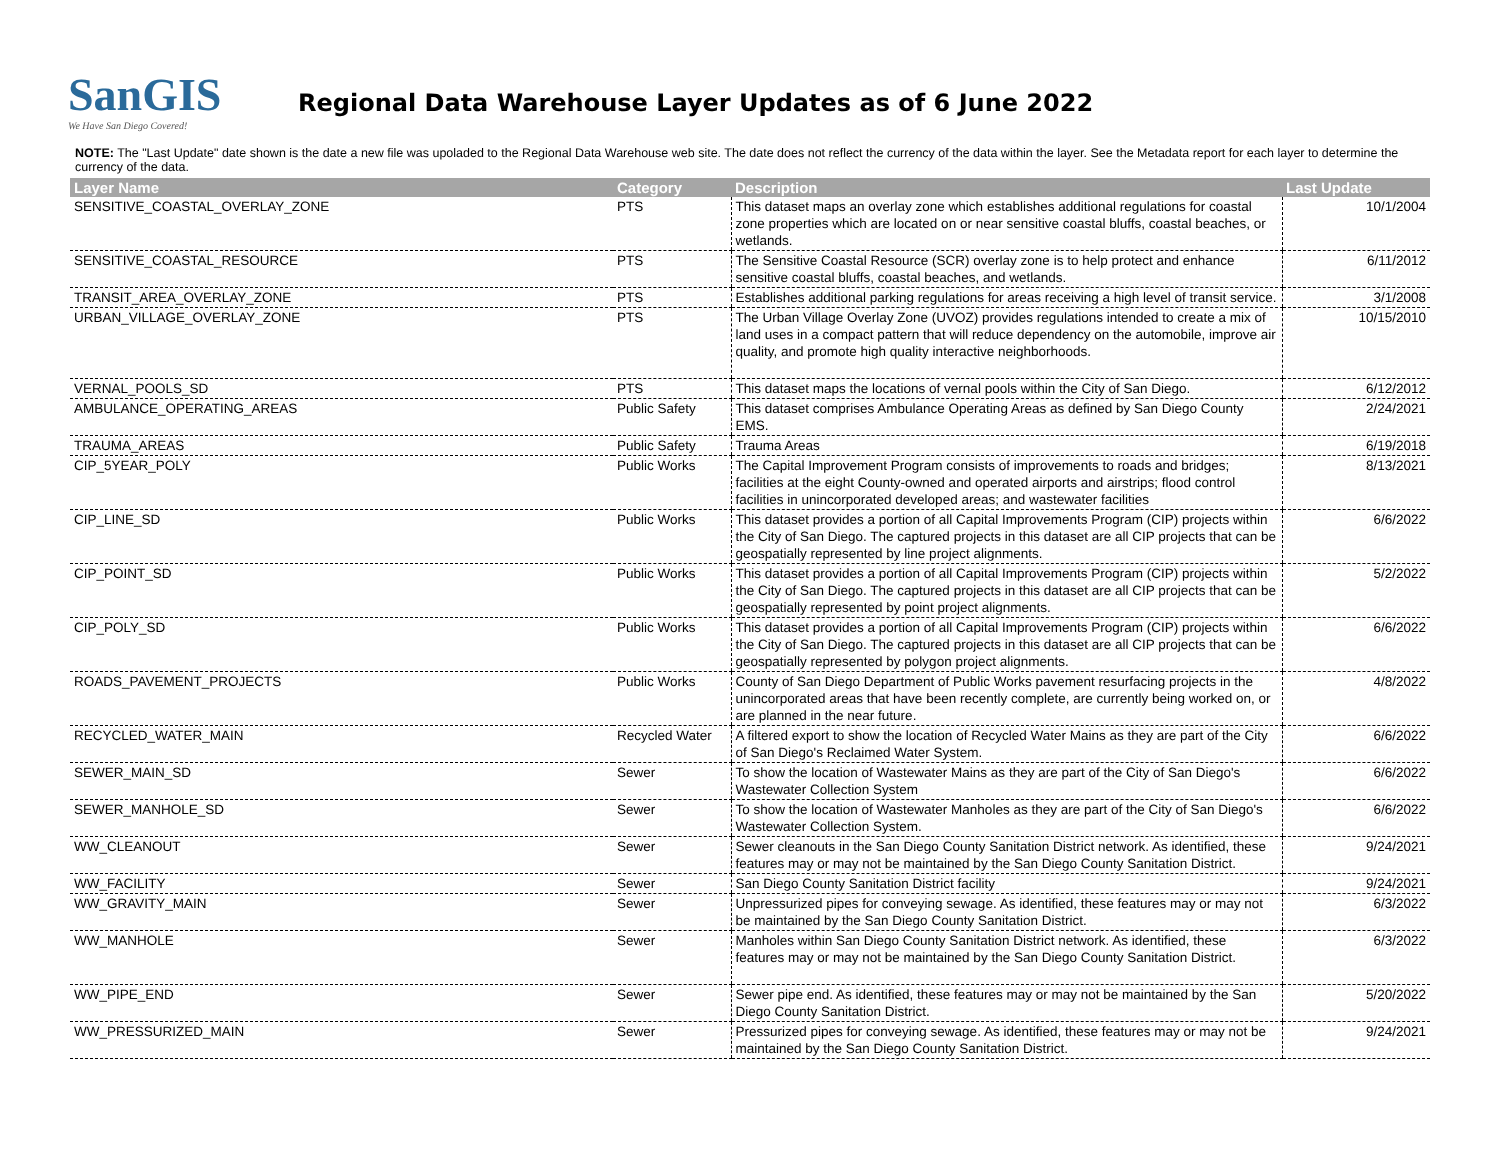SanGIS
We Have San Diego Covered!
Regional Data Warehouse Layer Updates as of 6 June 2022
NOTE: The "Last Update" date shown is the date a new file was upoladed to the Regional Data Warehouse web site. The date does not reflect the currency of the data within the layer. See the Metadata report for each layer to determine the currency of the data.
| Layer Name | Category | Description | Last Update |
| --- | --- | --- | --- |
| SENSITIVE_COASTAL_OVERLAY_ZONE | PTS | This dataset maps an overlay zone which establishes additional regulations for coastal zone properties which are located on or near sensitive coastal bluffs, coastal beaches, or wetlands. | 10/1/2004 |
| SENSITIVE_COASTAL_RESOURCE | PTS | The Sensitive Coastal Resource (SCR) overlay zone is to help protect and enhance sensitive coastal bluffs, coastal beaches, and wetlands. | 6/11/2012 |
| TRANSIT_AREA_OVERLAY_ZONE | PTS | Establishes additional parking regulations for areas receiving a high level of transit service. | 3/1/2008 |
| URBAN_VILLAGE_OVERLAY_ZONE | PTS | The Urban Village Overlay Zone (UVOZ) provides regulations intended to create a mix of land uses in a compact pattern that will reduce dependency on the automobile, improve air quality, and promote high quality interactive neighborhoods. | 10/15/2010 |
| VERNAL_POOLS_SD | PTS | This dataset maps the locations of vernal pools within the City of San Diego. | 6/12/2012 |
| AMBULANCE_OPERATING_AREAS | Public Safety | This dataset comprises Ambulance Operating Areas as defined by San Diego County EMS. | 2/24/2021 |
| TRAUMA_AREAS | Public Safety | Trauma Areas | 6/19/2018 |
| CIP_5YEAR_POLY | Public Works | The Capital Improvement Program consists of improvements to roads and bridges; facilities at the eight County-owned and operated airports and airstrips; flood control facilities in unincorporated developed areas; and wastewater facilities | 8/13/2021 |
| CIP_LINE_SD | Public Works | This dataset provides a portion of all Capital Improvements Program (CIP) projects within the City of San Diego. The captured projects in this dataset are all CIP projects that can be geospatially represented by line project alignments. | 6/6/2022 |
| CIP_POINT_SD | Public Works | This dataset provides a portion of all Capital Improvements Program (CIP) projects within the City of San Diego. The captured projects in this dataset are all CIP projects that can be geospatially represented by point project alignments. | 5/2/2022 |
| CIP_POLY_SD | Public Works | This dataset provides a portion of all Capital Improvements Program (CIP) projects within the City of San Diego. The captured projects in this dataset are all CIP projects that can be geospatially represented by polygon project alignments. | 6/6/2022 |
| ROADS_PAVEMENT_PROJECTS | Public Works | County of San Diego Department of Public Works pavement resurfacing projects in the unincorporated areas that have been recently complete, are currently being worked on, or are planned in the near future. | 4/8/2022 |
| RECYCLED_WATER_MAIN | Recycled Water | A filtered export to show the location of Recycled Water Mains as they are part of the City of San Diego's Reclaimed Water System. | 6/6/2022 |
| SEWER_MAIN_SD | Sewer | To show the location of Wastewater Mains as they are part of the City of San Diego's Wastewater Collection System | 6/6/2022 |
| SEWER_MANHOLE_SD | Sewer | To show the location of Wastewater Manholes as they are part of the City of San Diego's Wastewater Collection System. | 6/6/2022 |
| WW_CLEANOUT | Sewer | Sewer cleanouts in the San Diego County Sanitation District network. As identified, these features may or may not be maintained by the San Diego County Sanitation District. | 9/24/2021 |
| WW_FACILITY | Sewer | San Diego County Sanitation District facility | 9/24/2021 |
| WW_GRAVITY_MAIN | Sewer | Unpressurized pipes for conveying sewage. As identified, these features may or may not be maintained by the San Diego County Sanitation District. | 6/3/2022 |
| WW_MANHOLE | Sewer | Manholes within San Diego County Sanitation District network. As identified, these features may or may not be maintained by the San Diego County Sanitation District. | 6/3/2022 |
| WW_PIPE_END | Sewer | Sewer pipe end. As identified, these features may or may not be maintained by the San Diego County Sanitation District. | 5/20/2022 |
| WW_PRESSURIZED_MAIN | Sewer | Pressurized pipes for conveying sewage. As identified, these features may or may not be maintained by the San Diego County Sanitation District. | 9/24/2021 |